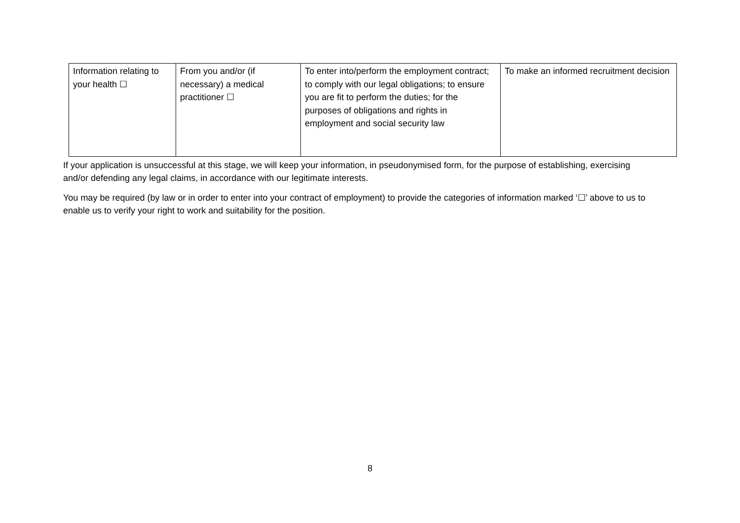| Information relating to your health ☐ | From you and/or (if necessary) a medical practitioner ☐ | To enter into/perform the employment contract; to comply with our legal obligations; to ensure you are fit to perform the duties; for the purposes of obligations and rights in employment and social security law | To make an informed recruitment decision |
If your application is unsuccessful at this stage, we will keep your information, in pseudonymised form, for the purpose of establishing, exercising and/or defending any legal claims, in accordance with our legitimate interests.
You may be required (by law or in order to enter into your contract of employment) to provide the categories of information marked ‘☐’ above to us to enable us to verify your right to work and suitability for the position.
8